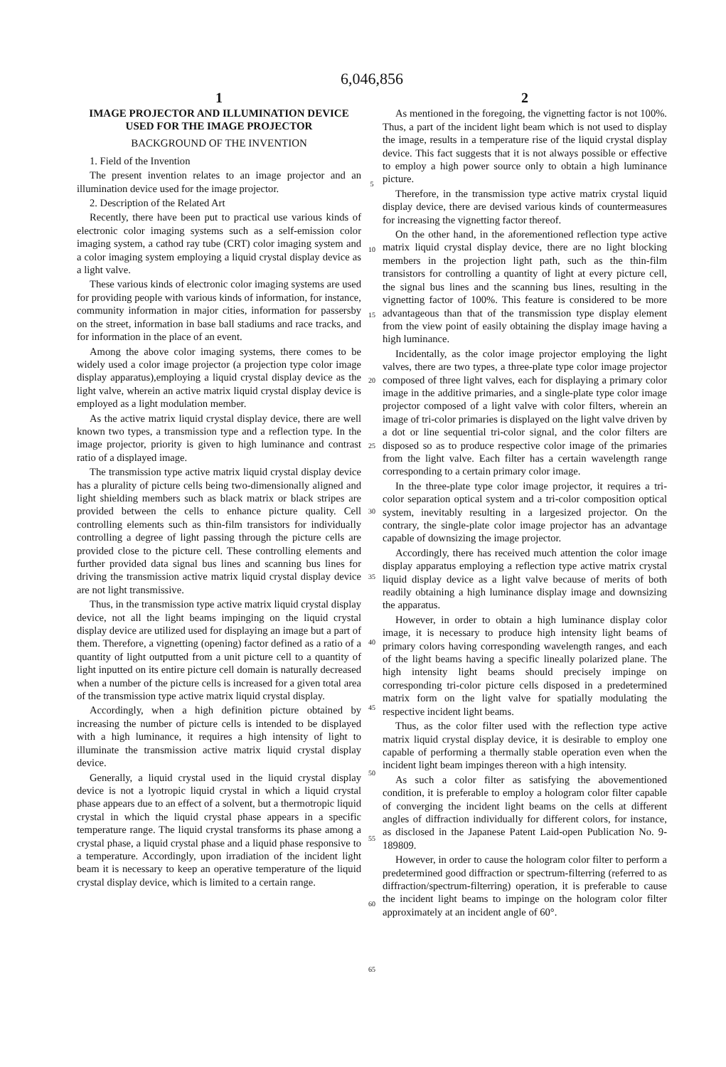6,046,856
1
IMAGE PROJECTOR AND ILLUMINATION DEVICE USED FOR THE IMAGE PROJECTOR
BACKGROUND OF THE INVENTION
1. Field of the Invention
The present invention relates to an image projector and an illumination device used for the image projector.
2. Description of the Related Art
Recently, there have been put to practical use various kinds of electronic color imaging systems such as a self-emission color imaging system, a cathod ray tube (CRT) color imaging system and a color imaging system employing a liquid crystal display device as a light valve.
These various kinds of electronic color imaging systems are used for providing people with various kinds of information, for instance, community information in major cities, information for passersby on the street, information in base ball stadiums and race tracks, and for information in the place of an event.
Among the above color imaging systems, there comes to be widely used a color image projector (a projection type color image display apparatus),employing a liquid crystal display device as the light valve, wherein an active matrix liquid crystal display device is employed as a light modulation member.
As the active matrix liquid crystal display device, there are well known two types, a transmission type and a reflection type. In the image projector, priority is given to high luminance and contrast ratio of a displayed image.
The transmission type active matrix liquid crystal display device has a plurality of picture cells being two-dimensionally aligned and light shielding members such as black matrix or black stripes are provided between the cells to enhance picture quality. Cell controlling elements such as thin-film transistors for individually controlling a degree of light passing through the picture cells are provided close to the picture cell. These controlling elements and further provided data signal bus lines and scanning bus lines for driving the transmission active matrix liquid crystal display device are not light transmissive.
Thus, in the transmission type active matrix liquid crystal display device, not all the light beams impinging on the liquid crystal display device are utilized used for displaying an image but a part of them. Therefore, a vignetting (opening) factor defined as a ratio of a quantity of light outputted from a unit picture cell to a quantity of light inputted on its entire picture cell domain is naturally decreased when a number of the picture cells is increased for a given total area of the transmission type active matrix liquid crystal display.
Accordingly, when a high definition picture obtained by increasing the number of picture cells is intended to be displayed with a high luminance, it requires a high intensity of light to illuminate the transmission active matrix liquid crystal display device.
Generally, a liquid crystal used in the liquid crystal display device is not a lyotropic liquid crystal in which a liquid crystal phase appears due to an effect of a solvent, but a thermotropic liquid crystal in which the liquid crystal phase appears in a specific temperature range. The liquid crystal transforms its phase among a crystal phase, a liquid crystal phase and a liquid phase responsive to a temperature. Accordingly, upon irradiation of the incident light beam it is necessary to keep an operative temperature of the liquid crystal display device, which is limited to a certain range.
5
10
15
20
25
30
35
40
45
50
55
60
65
2
As mentioned in the foregoing, the vignetting factor is not 100%. Thus, a part of the incident light beam which is not used to display the image, results in a temperature rise of the liquid crystal display device. This fact suggests that it is not always possible or effective to employ a high power source only to obtain a high luminance picture.
Therefore, in the transmission type active matrix crystal liquid display device, there are devised various kinds of countermeasures for increasing the vignetting factor thereof.
On the other hand, in the aforementioned reflection type active matrix liquid crystal display device, there are no light blocking members in the projection light path, such as the thin-film transistors for controlling a quantity of light at every picture cell, the signal bus lines and the scanning bus lines, resulting in the vignetting factor of 100%. This feature is considered to be more advantageous than that of the transmission type display element from the view point of easily obtaining the display image having a high luminance.
Incidentally, as the color image projector employing the light valves, there are two types, a three-plate type color image projector composed of three light valves, each for displaying a primary color image in the additive primaries, and a single-plate type color image projector composed of a light valve with color filters, wherein an image of tri-color primaries is displayed on the light valve driven by a dot or line sequential tri-color signal, and the color filters are disposed so as to produce respective color image of the primaries from the light valve. Each filter has a certain wavelength range corresponding to a certain primary color image.
In the three-plate type color image projector, it requires a tri-color separation optical system and a tri-color composition optical system, inevitably resulting in a largesized projector. On the contrary, the single-plate color image projector has an advantage capable of downsizing the image projector.
Accordingly, there has received much attention the color image display apparatus employing a reflection type active matrix crystal liquid display device as a light valve because of merits of both readily obtaining a high luminance display image and downsizing the apparatus.
However, in order to obtain a high luminance display color image, it is necessary to produce high intensity light beams of primary colors having corresponding wavelength ranges, and each of the light beams having a specific lineally polarized plane. The high intensity light beams should precisely impinge on corresponding tri-color picture cells disposed in a predetermined matrix form on the light valve for spatially modulating the respective incident light beams.
Thus, as the color filter used with the reflection type active matrix liquid crystal display device, it is desirable to employ one capable of performing a thermally stable operation even when the incident light beam impinges thereon with a high intensity.
As such a color filter as satisfying the abovementioned condition, it is preferable to employ a hologram color filter capable of converging the incident light beams on the cells at different angles of diffraction individually for different colors, for instance, as disclosed in the Japanese Patent Laid-open Publication No. 9-189809.
However, in order to cause the hologram color filter to perform a predetermined good diffraction or spectrum-filterring (referred to as diffraction/spectrum-filterring) operation, it is preferable to cause the incident light beams to impinge on the hologram color filter approximately at an incident angle of 60°.